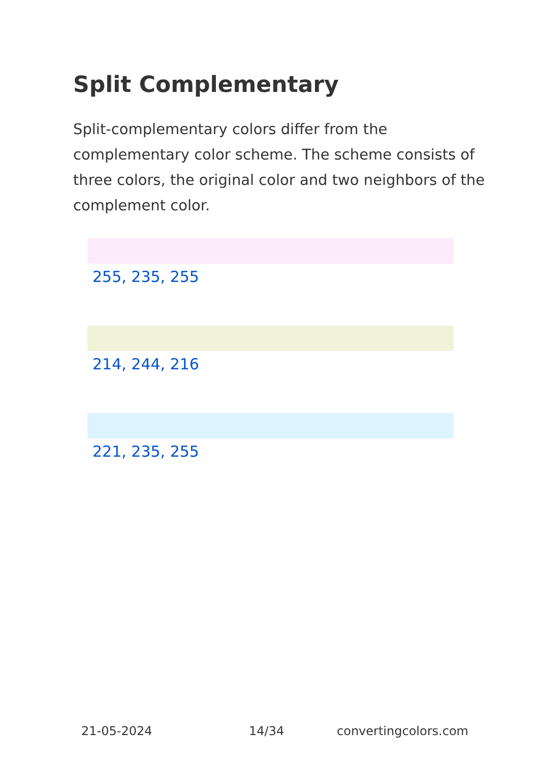Split Complementary
Split-complementary colors differ from the complementary color scheme. The scheme consists of three colors, the original color and two neighbors of the complement color.
255, 235, 255
214, 244, 216
221, 235, 255
21-05-2024 14/34 convertingcolors.com